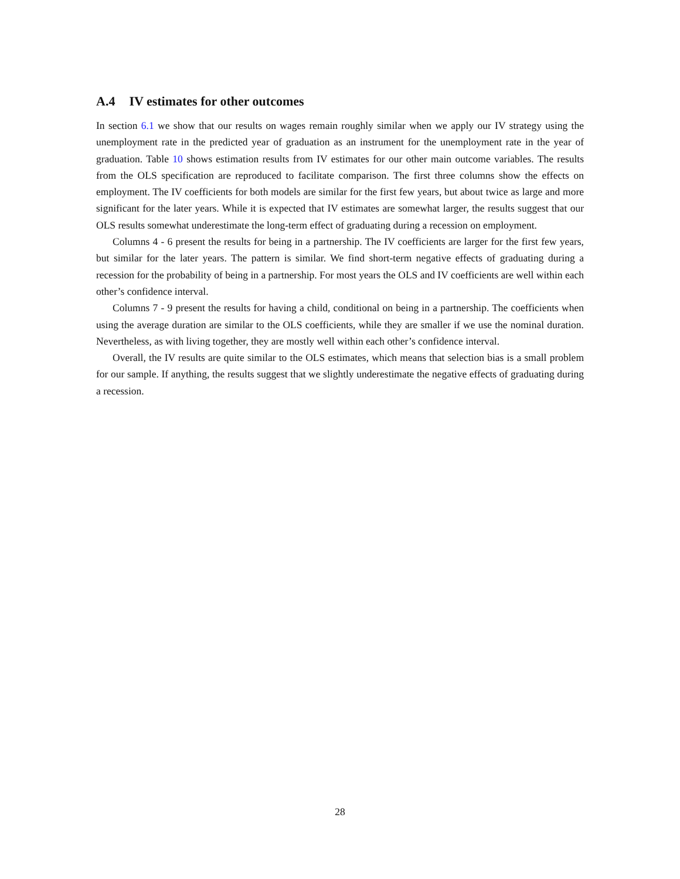A.4 IV estimates for other outcomes
In section 6.1 we show that our results on wages remain roughly similar when we apply our IV strategy using the unemployment rate in the predicted year of graduation as an instrument for the unemployment rate in the year of graduation. Table 10 shows estimation results from IV estimates for our other main outcome variables. The results from the OLS specification are reproduced to facilitate comparison. The first three columns show the effects on employment. The IV coefficients for both models are similar for the first few years, but about twice as large and more significant for the later years. While it is expected that IV estimates are somewhat larger, the results suggest that our OLS results somewhat underestimate the long-term effect of graduating during a recession on employment.
Columns 4 - 6 present the results for being in a partnership. The IV coefficients are larger for the first few years, but similar for the later years. The pattern is similar. We find short-term negative effects of graduating during a recession for the probability of being in a partnership. For most years the OLS and IV coefficients are well within each other’s confidence interval.
Columns 7 - 9 present the results for having a child, conditional on being in a partnership. The coefficients when using the average duration are similar to the OLS coefficients, while they are smaller if we use the nominal duration. Nevertheless, as with living together, they are mostly well within each other’s confidence interval.
Overall, the IV results are quite similar to the OLS estimates, which means that selection bias is a small problem for our sample. If anything, the results suggest that we slightly underestimate the negative effects of graduating during a recession.
28